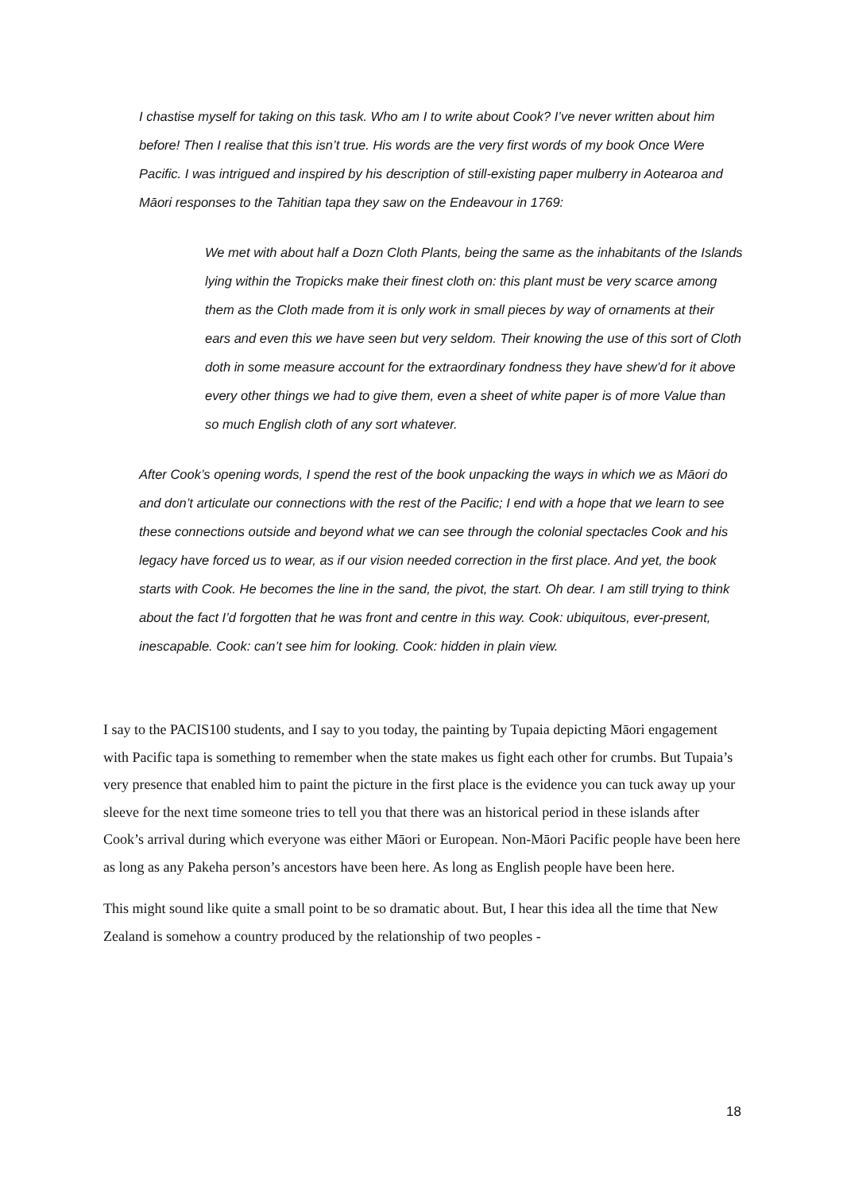I chastise myself for taking on this task. Who am I to write about Cook? I’ve never written about him before! Then I realise that this isn’t true. His words are the very first words of my book Once Were Pacific. I was intrigued and inspired by his description of still-existing paper mulberry in Aotearoa and Māori responses to the Tahitian tapa they saw on the Endeavour in 1769:
We met with about half a Dozn Cloth Plants, being the same as the inhabitants of the Islands lying within the Tropicks make their finest cloth on: this plant must be very scarce among them as the Cloth made from it is only work in small pieces by way of ornaments at their ears and even this we have seen but very seldom. Their knowing the use of this sort of Cloth doth in some measure account for the extraordinary fondness they have shew’d for it above every other things we had to give them, even a sheet of white paper is of more Value than so much English cloth of any sort whatever.
After Cook’s opening words, I spend the rest of the book unpacking the ways in which we as Māori do and don’t articulate our connections with the rest of the Pacific; I end with a hope that we learn to see these connections outside and beyond what we can see through the colonial spectacles Cook and his legacy have forced us to wear, as if our vision needed correction in the first place. And yet, the book starts with Cook. He becomes the line in the sand, the pivot, the start. Oh dear. I am still trying to think about the fact I’d forgotten that he was front and centre in this way. Cook: ubiquitous, ever-present, inescapable. Cook: can’t see him for looking. Cook: hidden in plain view.
I say to the PACIS100 students, and I say to you today, the painting by Tupaia depicting Māori engagement with Pacific tapa is something to remember when the state makes us fight each other for crumbs. But Tupaia’s very presence that enabled him to paint the picture in the first place is the evidence you can tuck away up your sleeve for the next time someone tries to tell you that there was an historical period in these islands after Cook’s arrival during which everyone was either Māori or European. Non-Māori Pacific people have been here as long as any Pakeha person’s ancestors have been here. As long as English people have been here.
This might sound like quite a small point to be so dramatic about. But, I hear this idea all the time that New Zealand is somehow a country produced by the relationship of two peoples -
18